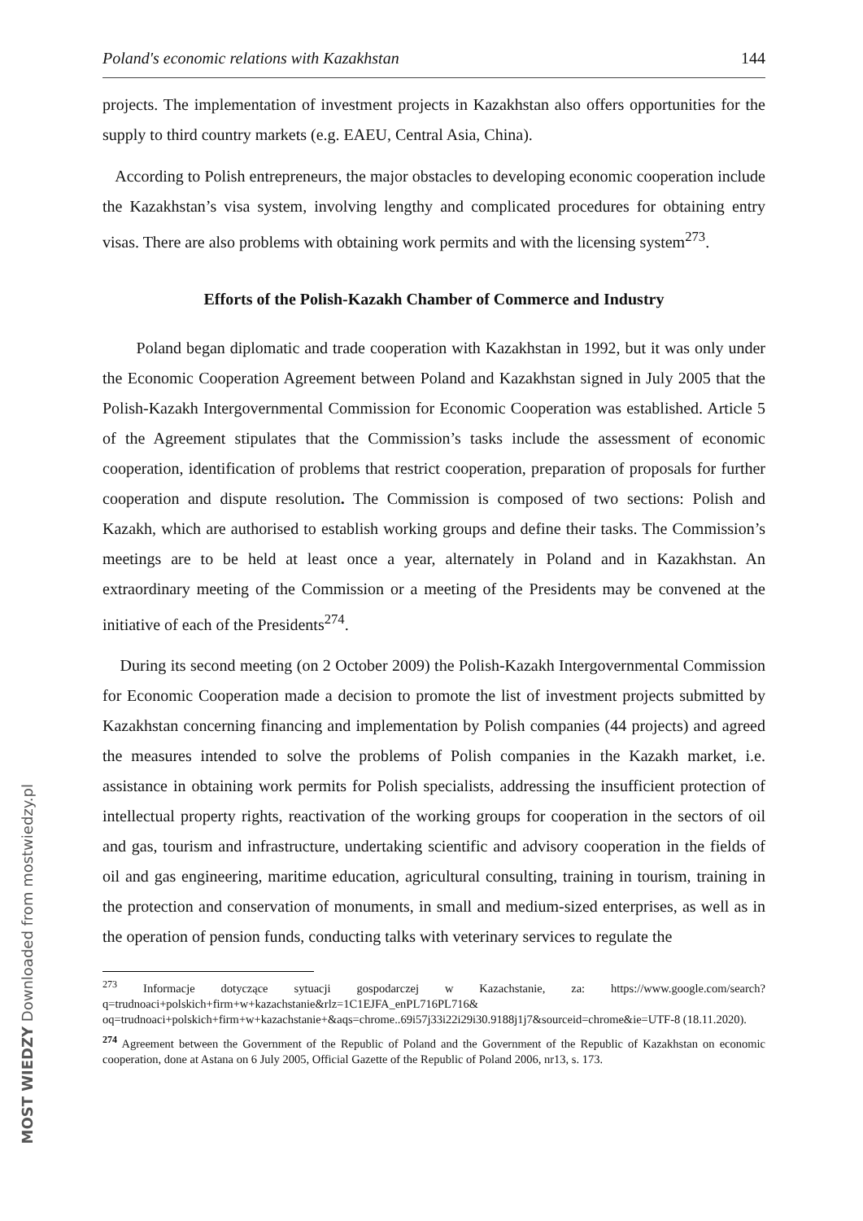MOST WIEDZY Downloaded from mostwiedzy.pl
Poland's economic relations with Kazakhstan 144
projects. The implementation of investment projects in Kazakhstan also offers opportunities for the supply to third country markets (e.g. EAEU, Central Asia, China).
According to Polish entrepreneurs, the major obstacles to developing economic cooperation include the Kazakhstan’s visa system, involving lengthy and complicated procedures for obtaining entry visas. There are also problems with obtaining work permits and with the licensing system<sup>273</sup>.
Efforts of the Polish-Kazakh Chamber of Commerce and Industry
Poland began diplomatic and trade cooperation with Kazakhstan in 1992, but it was only under the Economic Cooperation Agreement between Poland and Kazakhstan signed in July 2005 that the Polish-Kazakh Intergovernmental Commission for Economic Cooperation was established. Article 5 of the Agreement stipulates that the Commission’s tasks include the assessment of economic cooperation, identification of problems that restrict cooperation, preparation of proposals for further cooperation and dispute resolution. The Commission is composed of two sections: Polish and Kazakh, which are authorised to establish working groups and define their tasks. The Commission’s meetings are to be held at least once a year, alternately in Poland and in Kazakhstan. An extraordinary meeting of the Commission or a meeting of the Presidents may be convened at the initiative of each of the Presidents<sup>274</sup>.
During its second meeting (on 2 October 2009) the Polish-Kazakh Intergovernmental Commission for Economic Cooperation made a decision to promote the list of investment projects submitted by Kazakhstan concerning financing and implementation by Polish companies (44 projects) and agreed the measures intended to solve the problems of Polish companies in the Kazakh market, i.e. assistance in obtaining work permits for Polish specialists, addressing the insufficient protection of intellectual property rights, reactivation of the working groups for cooperation in the sectors of oil and gas, tourism and infrastructure, undertaking scientific and advisory cooperation in the fields of oil and gas engineering, maritime education, agricultural consulting, training in tourism, training in the protection and conservation of monuments, in small and medium-sized enterprises, as well as in the operation of pension funds, conducting talks with veterinary services to regulate the
<sup>273</sup> Informacje dotyczące sytuacji gospodarczej w Kazachstanie, za: https://www.google.com/search?q=trudnoaci+polskich+firm+w+kazachstanie&rlz=1C1EJFA_enPL716PL716& oq=trudnoaci+polskich+firm+w+kazachstanie+&aqs=chrome..69i57j33i22i29i30.9188j1j7&sourceid=chrome&ie=UTF-8 (18.11.2020).
<sup>274</sup> Agreement between the Government of the Republic of Poland and the Government of the Republic of Kazakhstan on economic cooperation, done at Astana on 6 July 2005, Official Gazette of the Republic of Poland 2006, nr13, s. 173.